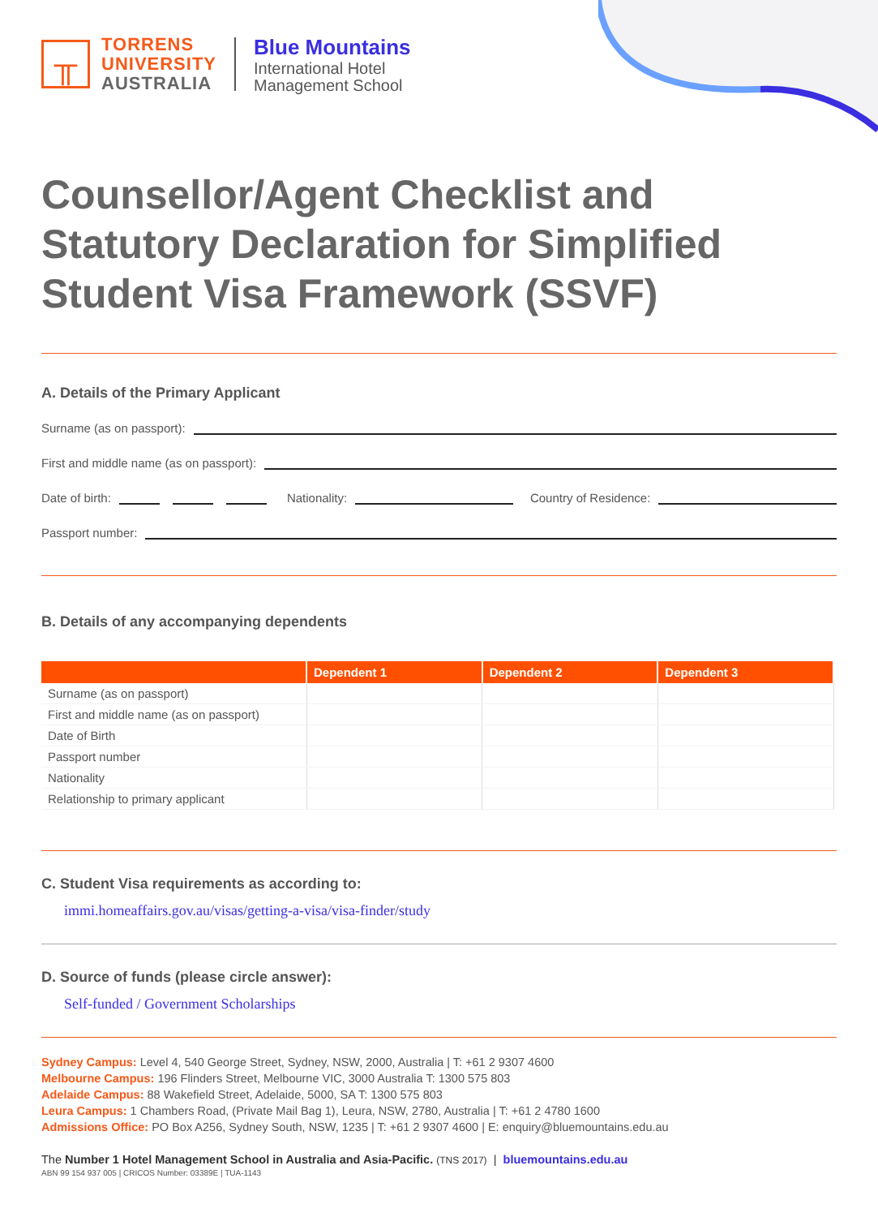╥
TORRENS
UNIVERSITY
AUSTRALIA
Blue Mountains
International Hotel
Management School
Counsellor/Agent Checklist and Statutory Declaration for Simplified Student Visa Framework (SSVF)
A. Details of the Primary Applicant
Surname (as on passport):
First and middle name (as on passport):
Date of birth: Nationality: Country of Residence:
Passport number:
B. Details of any accompanying dependents
| | Dependent 1 | Dependent 2 | Dependent 3 |
| --- | --- | --- | --- |
| Surname (as on passport) | | | |
| First and middle name (as on passport) | | | |
| Date of Birth | | | |
| Passport number | | | |
| Nationality | | | |
| Relationship to primary applicant | | | |
C. Student Visa requirements as according to:
immi.homeaffairs.gov.au/visas/getting-a-visa/visa-finder/study
D. Source of funds (please circle answer):
Self-funded / Government Scholarships
Sydney Campus: Level 4, 540 George Street, Sydney, NSW, 2000, Australia | T: +61 2 9307 4600
Melbourne Campus: 196 Flinders Street, Melbourne VIC, 3000 Australia T: 1300 575 803
Adelaide Campus: 88 Wakefield Street, Adelaide, 5000, SA T: 1300 575 803
Leura Campus: 1 Chambers Road, (Private Mail Bag 1), Leura, NSW, 2780, Australia | T: +61 2 4780 1600
Admissions Office: PO Box A256, Sydney South, NSW, 1235 | T: +61 2 9307 4600 | E: enquiry@bluemountains.edu.au
The Number 1 Hotel Management School in Australia and Asia-Pacific. (TNS 2017) | bluemountains.edu.au
ABN 99 154 937 005 | CRICOS Number: 03389E | TUA-1143